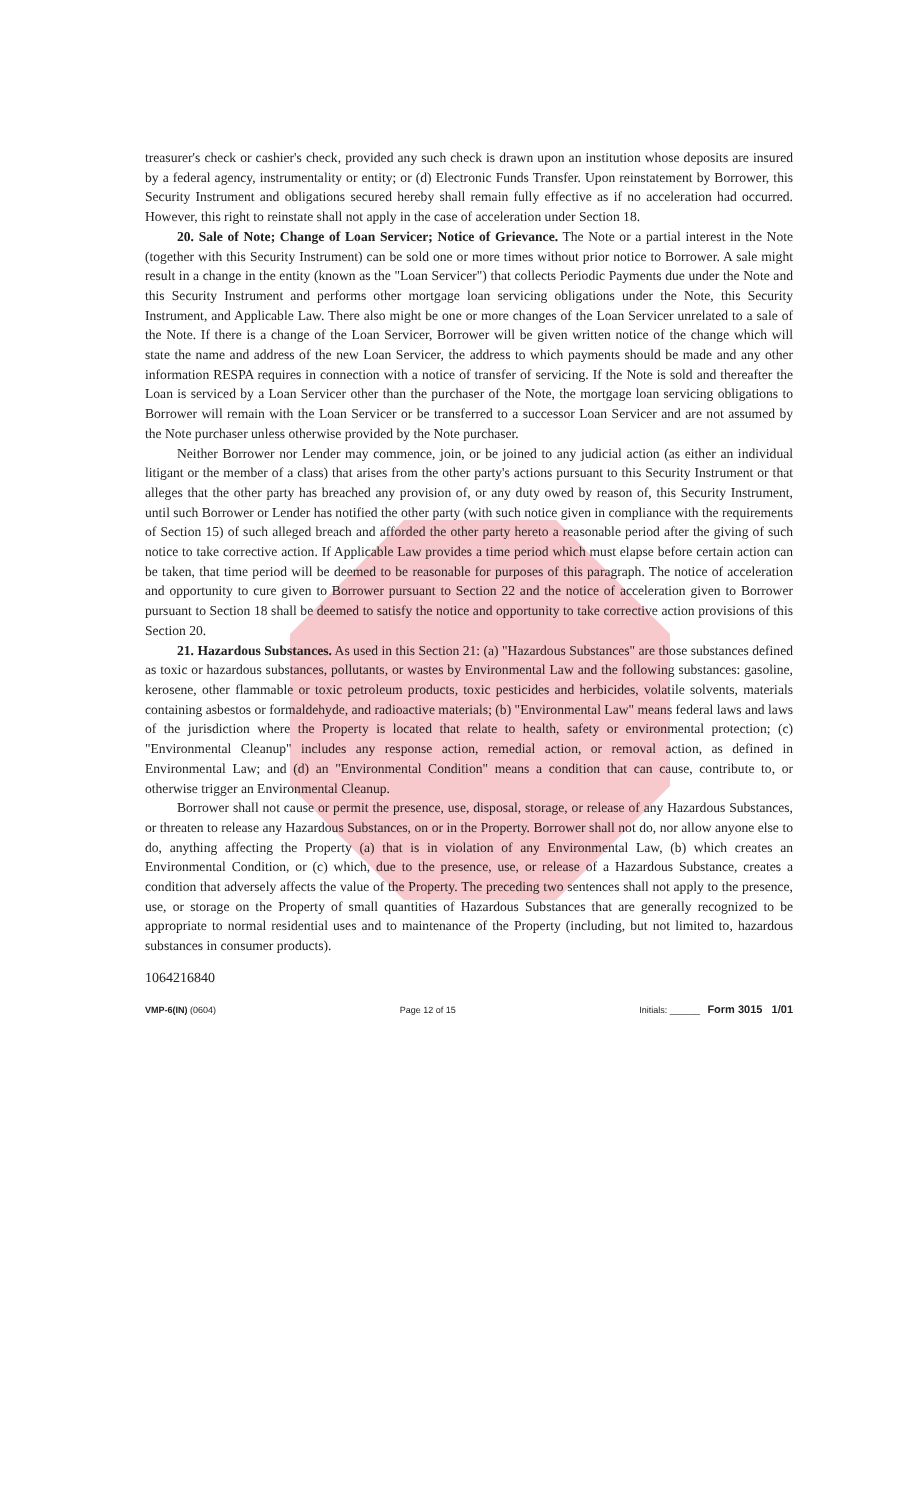treasurer's check or cashier's check, provided any such check is drawn upon an institution whose deposits are insured by a federal agency, instrumentality or entity; or (d) Electronic Funds Transfer. Upon reinstatement by Borrower, this Security Instrument and obligations secured hereby shall remain fully effective as if no acceleration had occurred. However, this right to reinstate shall not apply in the case of acceleration under Section 18.
20. Sale of Note; Change of Loan Servicer; Notice of Grievance. The Note or a partial interest in the Note (together with this Security Instrument) can be sold one or more times without prior notice to Borrower. A sale might result in a change in the entity (known as the "Loan Servicer") that collects Periodic Payments due under the Note and this Security Instrument and performs other mortgage loan servicing obligations under the Note, this Security Instrument, and Applicable Law. There also might be one or more changes of the Loan Servicer unrelated to a sale of the Note. If there is a change of the Loan Servicer, Borrower will be given written notice of the change which will state the name and address of the new Loan Servicer, the address to which payments should be made and any other information RESPA requires in connection with a notice of transfer of servicing. If the Note is sold and thereafter the Loan is serviced by a Loan Servicer other than the purchaser of the Note, the mortgage loan servicing obligations to Borrower will remain with the Loan Servicer or be transferred to a successor Loan Servicer and are not assumed by the Note purchaser unless otherwise provided by the Note purchaser.
Neither Borrower nor Lender may commence, join, or be joined to any judicial action (as either an individual litigant or the member of a class) that arises from the other party's actions pursuant to this Security Instrument or that alleges that the other party has breached any provision of, or any duty owed by reason of, this Security Instrument, until such Borrower or Lender has notified the other party (with such notice given in compliance with the requirements of Section 15) of such alleged breach and afforded the other party hereto a reasonable period after the giving of such notice to take corrective action. If Applicable Law provides a time period which must elapse before certain action can be taken, that time period will be deemed to be reasonable for purposes of this paragraph. The notice of acceleration and opportunity to cure given to Borrower pursuant to Section 22 and the notice of acceleration given to Borrower pursuant to Section 18 shall be deemed to satisfy the notice and opportunity to take corrective action provisions of this Section 20.
21. Hazardous Substances. As used in this Section 21: (a) "Hazardous Substances" are those substances defined as toxic or hazardous substances, pollutants, or wastes by Environmental Law and the following substances: gasoline, kerosene, other flammable or toxic petroleum products, toxic pesticides and herbicides, volatile solvents, materials containing asbestos or formaldehyde, and radioactive materials; (b) "Environmental Law" means federal laws and laws of the jurisdiction where the Property is located that relate to health, safety or environmental protection; (c) "Environmental Cleanup" includes any response action, remedial action, or removal action, as defined in Environmental Law; and (d) an "Environmental Condition" means a condition that can cause, contribute to, or otherwise trigger an Environmental Cleanup.
Borrower shall not cause or permit the presence, use, disposal, storage, or release of any Hazardous Substances, or threaten to release any Hazardous Substances, on or in the Property. Borrower shall not do, nor allow anyone else to do, anything affecting the Property (a) that is in violation of any Environmental Law, (b) which creates an Environmental Condition, or (c) which, due to the presence, use, or release of a Hazardous Substance, creates a condition that adversely affects the value of the Property. The preceding two sentences shall not apply to the presence, use, or storage on the Property of small quantities of Hazardous Substances that are generally recognized to be appropriate to normal residential uses and to maintenance of the Property (including, but not limited to, hazardous substances in consumer products).
1064216840
VMP-6(IN) (0604) Page 12 of 15 Initials: ______ Form 3015 1/01